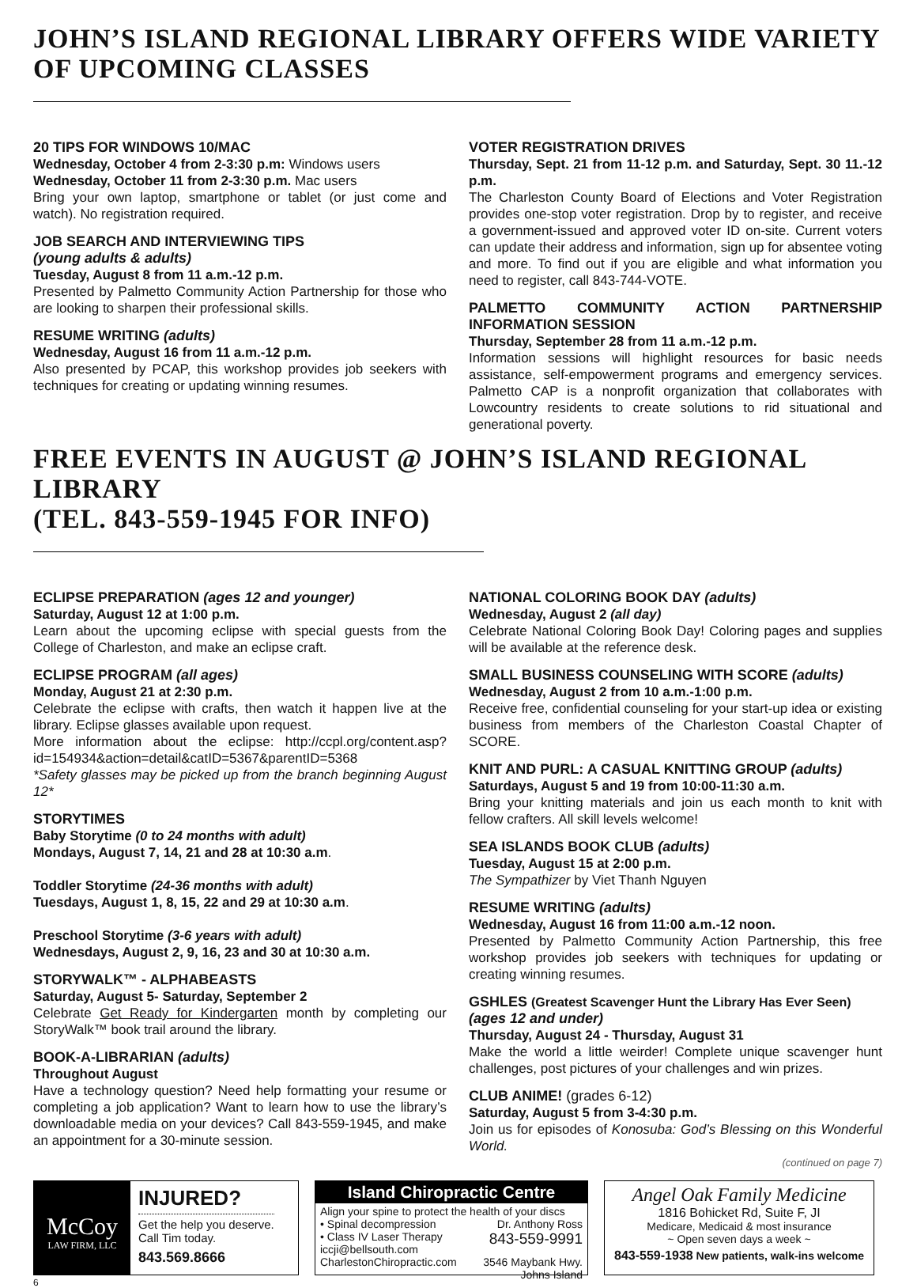JOHN’S ISLAND REGIONAL LIBRARY OFFERS WIDE VARIETY
OF UPCOMING CLASSES
20 TIPS FOR WINDOWS 10/MAC
Wednesday, October 4 from 2-3:30 p.m: Windows users
Wednesday, October 11 from 2-3:30 p.m. Mac users
Bring your own laptop, smartphone or tablet (or just come and watch). No registration required.
JOB SEARCH AND INTERVIEWING TIPS
(young adults & adults)
Tuesday, August 8 from 11 a.m.-12 p.m.
Presented by Palmetto Community Action Partnership for those who are looking to sharpen their professional skills.
RESUME WRITING (adults)
Wednesday, August 16 from 11 a.m.-12 p.m.
Also presented by PCAP, this workshop provides job seekers with techniques for creating or updating winning resumes.
VOTER REGISTRATION DRIVES
Thursday, Sept. 21 from 11-12 p.m. and Saturday, Sept. 30 11.-12 p.m.
The Charleston County Board of Elections and Voter Registration provides one-stop voter registration. Drop by to register, and receive a government-issued and approved voter ID on-site. Current voters can update their address and information, sign up for absentee voting and more. To find out if you are eligible and what information you need to register, call 843-744-VOTE.
PALMETTO COMMUNITY ACTION PARTNERSHIP INFORMATION SESSION
Thursday, September 28 from 11 a.m.-12 p.m.
Information sessions will highlight resources for basic needs assistance, self-empowerment programs and emergency services. Palmetto CAP is a nonprofit organization that collaborates with Lowcountry residents to create solutions to rid situational and generational poverty.
FREE EVENTS IN AUGUST @ JOHN’S ISLAND REGIONAL LIBRARY
(TEL. 843-559-1945 FOR INFO)
ECLIPSE PREPARATION (ages 12 and younger)
Saturday, August 12 at 1:00 p.m.
Learn about the upcoming eclipse with special guests from the College of Charleston, and make an eclipse craft.
ECLIPSE PROGRAM (all ages)
Monday, August 21 at 2:30 p.m.
Celebrate the eclipse with crafts, then watch it happen live at the library. Eclipse glasses available upon request.
More information about the eclipse: http://ccpl.org/content.asp?id=154934&action=detail&catID=5367&parentID=5368
*Safety glasses may be picked up from the branch beginning August 12*
STORYTIMES
Baby Storytime (0 to 24 months with adult)
Mondays, August 7, 14, 21 and 28 at 10:30 a.m.
Toddler Storytime (24-36 months with adult)
Tuesdays, August 1, 8, 15, 22 and 29 at 10:30 a.m.
Preschool Storytime (3-6 years with adult)
Wednesdays, August 2, 9, 16, 23 and 30 at 10:30 a.m.
STORYWALK™ - ALPHABEASTS
Saturday, August 5- Saturday, September 2
Celebrate Get Ready for Kindergarten month by completing our StoryWalk™ book trail around the library.
BOOK-A-LIBRARIAN (adults)
Throughout August
Have a technology question? Need help formatting your resume or completing a job application? Want to learn how to use the library’s downloadable media on your devices? Call 843-559-1945, and make an appointment for a 30-minute session.
NATIONAL COLORING BOOK DAY (adults)
Wednesday, August 2 (all day)
Celebrate National Coloring Book Day! Coloring pages and supplies will be available at the reference desk.
SMALL BUSINESS COUNSELING WITH SCORE (adults)
Wednesday, August 2 from 10 a.m.-1:00 p.m.
Receive free, confidential counseling for your start-up idea or existing business from members of the Charleston Coastal Chapter of SCORE.
KNIT AND PURL: A CASUAL KNITTING GROUP (adults)
Saturdays, August 5 and 19 from 10:00-11:30 a.m.
Bring your knitting materials and join us each month to knit with fellow crafters. All skill levels welcome!
SEA ISLANDS BOOK CLUB (adults)
Tuesday, August 15 at 2:00 p.m.
The Sympathizer by Viet Thanh Nguyen
RESUME WRITING (adults)
Wednesday, August 16 from 11:00 a.m.-12 noon.
Presented by Palmetto Community Action Partnership, this free workshop provides job seekers with techniques for updating or creating winning resumes.
GSHLES (Greatest Scavenger Hunt the Library Has Ever Seen)
(ages 12 and under)
Thursday, August 24 - Thursday, August 31
Make the world a little weirder! Complete unique scavenger hunt challenges, post pictures of your challenges and win prizes.
CLUB ANIME! (grades 6-12)
Saturday, August 5 from 3-4:30 p.m.
Join us for episodes of Konosuba: God’s Blessing on this Wonderful World.
(continued on page 7)
McCoy
LAW FIRM, LLC
INJURED?
Get the help you deserve.
Call Tim today.
843.569.8666
Island Chiropractic Centre
Align your spine to protect the health of your discs
• Spinal decompression Dr. Anthony Ross
• Class IV Laser Therapy 843-559-9991
iccji@bellsouth.com 3546 Maybank Hwy.
CharlestonChiropractic.com Johns Island
Angel Oak Family Medicine
1816 Bohicket Rd, Suite F, JI
Medicare, Medicaid & most insurance
~ Open seven days a week ~
843-559-1938 New patients, walk-ins welcome
6